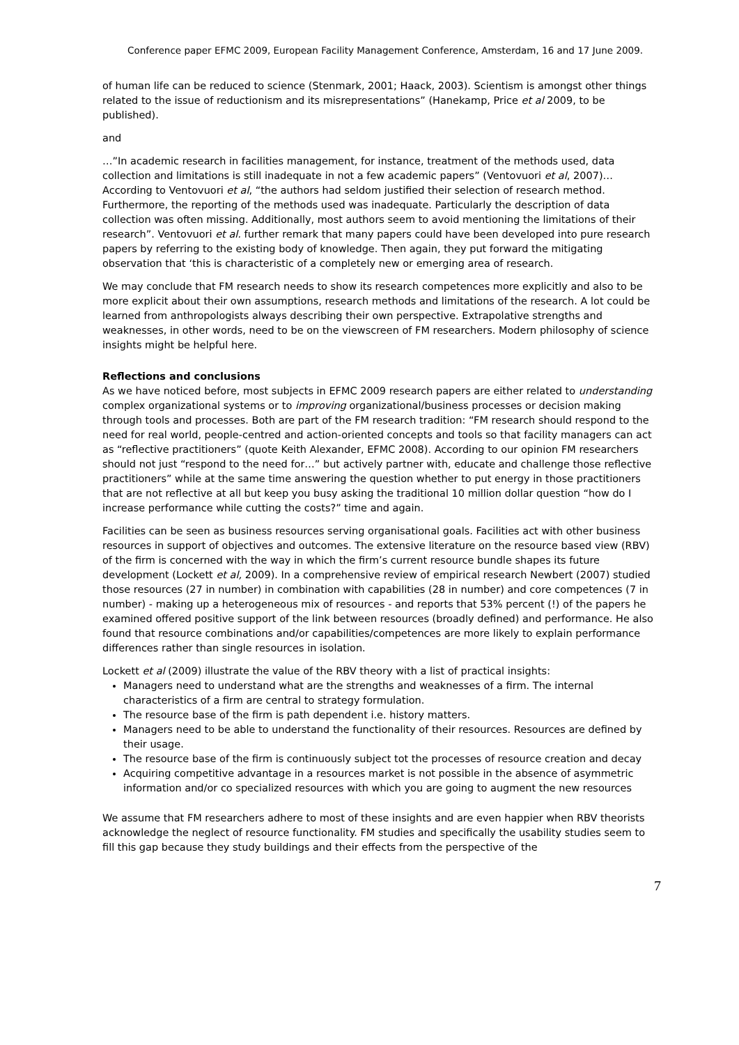Conference paper EFMC 2009, European Facility Management Conference, Amsterdam, 16 and 17 June 2009.
of human life can be reduced to science (Stenmark, 2001; Haack, 2003). Scientism is amongst other things related to the issue of reductionism and its misrepresentations” (Hanekamp, Price et al 2009, to be published).
and
…”In academic research in facilities management, for instance, treatment of the methods used, data collection and limitations is still inadequate in not a few academic papers” (Ventovuori et al, 2007)… According to Ventovuori et al, “the authors had seldom justified their selection of research method. Furthermore, the reporting of the methods used was inadequate. Particularly the description of data collection was often missing. Additionally, most authors seem to avoid mentioning the limitations of their research”. Ventovuori et al. further remark that many papers could have been developed into pure research papers by referring to the existing body of knowledge. Then again, they put forward the mitigating observation that ‘this is characteristic of a completely new or emerging area of research.
We may conclude that FM research needs to show its research competences more explicitly and also to be more explicit about their own assumptions, research methods and limitations of the research. A lot could be learned from anthropologists always describing their own perspective. Extrapolative strengths and weaknesses, in other words, need to be on the viewscreen of FM researchers. Modern philosophy of science insights might be helpful here.
Reflections and conclusions
As we have noticed before, most subjects in EFMC 2009 research papers are either related to understanding complex organizational systems or to improving organizational/business processes or decision making through tools and processes. Both are part of the FM research tradition: “FM research should respond to the need for real world, people-centred and action-oriented concepts and tools so that facility managers can act as “reflective practitioners” (quote Keith Alexander, EFMC 2008). According to our opinion FM researchers should not just “respond to the need for…” but actively partner with, educate and challenge those reflective practitioners” while at the same time answering the question whether to put energy in those practitioners that are not reflective at all but keep you busy asking the traditional 10 million dollar question “how do I increase performance while cutting the costs?” time and again.
Facilities can be seen as business resources serving organisational goals. Facilities act with other business resources in support of objectives and outcomes. The extensive literature on the resource based view (RBV) of the firm is concerned with the way in which the firm’s current resource bundle shapes its future development (Lockett et al, 2009). In a comprehensive review of empirical research Newbert (2007) studied those resources (27 in number) in combination with capabilities (28 in number) and core competences (7 in number) - making up a heterogeneous mix of resources - and reports that 53% percent (!) of the papers he examined offered positive support of the link between resources (broadly defined) and performance. He also found that resource combinations and/or capabilities/competences are more likely to explain performance differences rather than single resources in isolation.
Lockett et al (2009) illustrate the value of the RBV theory with a list of practical insights:
Managers need to understand what are the strengths and weaknesses of a firm. The internal characteristics of a firm are central to strategy formulation.
The resource base of the firm is path dependent i.e. history matters.
Managers need to be able to understand the functionality of their resources. Resources are defined by their usage.
The resource base of the firm is continuously subject tot the processes of resource creation and decay
Acquiring competitive advantage in a resources market is not possible in the absence of asymmetric information and/or co specialized resources with which you are going to augment the new resources
We assume that FM researchers adhere to most of these insights and are even happier when RBV theorists acknowledge the neglect of resource functionality. FM studies and specifically the usability studies seem to fill this gap because they study buildings and their effects from the perspective of the
7